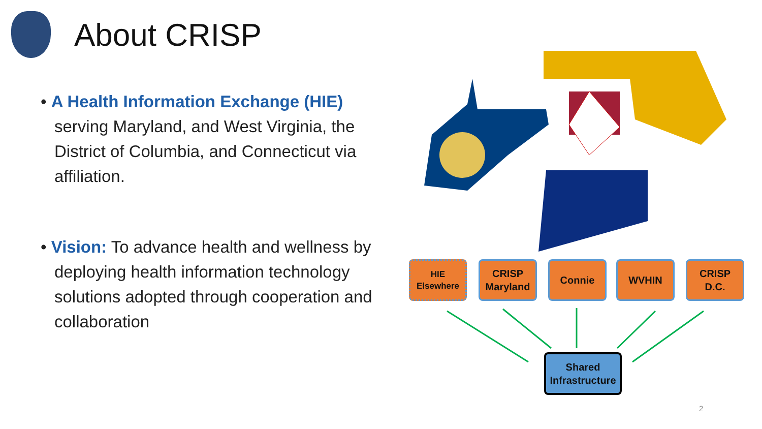About CRISP
• A Health Information Exchange (HIE) serving Maryland, and West Virginia, the District of Columbia, and Connecticut via affiliation.
• Vision: To advance health and wellness by deploying health information technology solutions adopted through cooperation and collaboration
HIE
Elsewhere
CRISP
Maryland
Connie WVHIN
CRISP
D.C.
Shared
Infrastructure
2